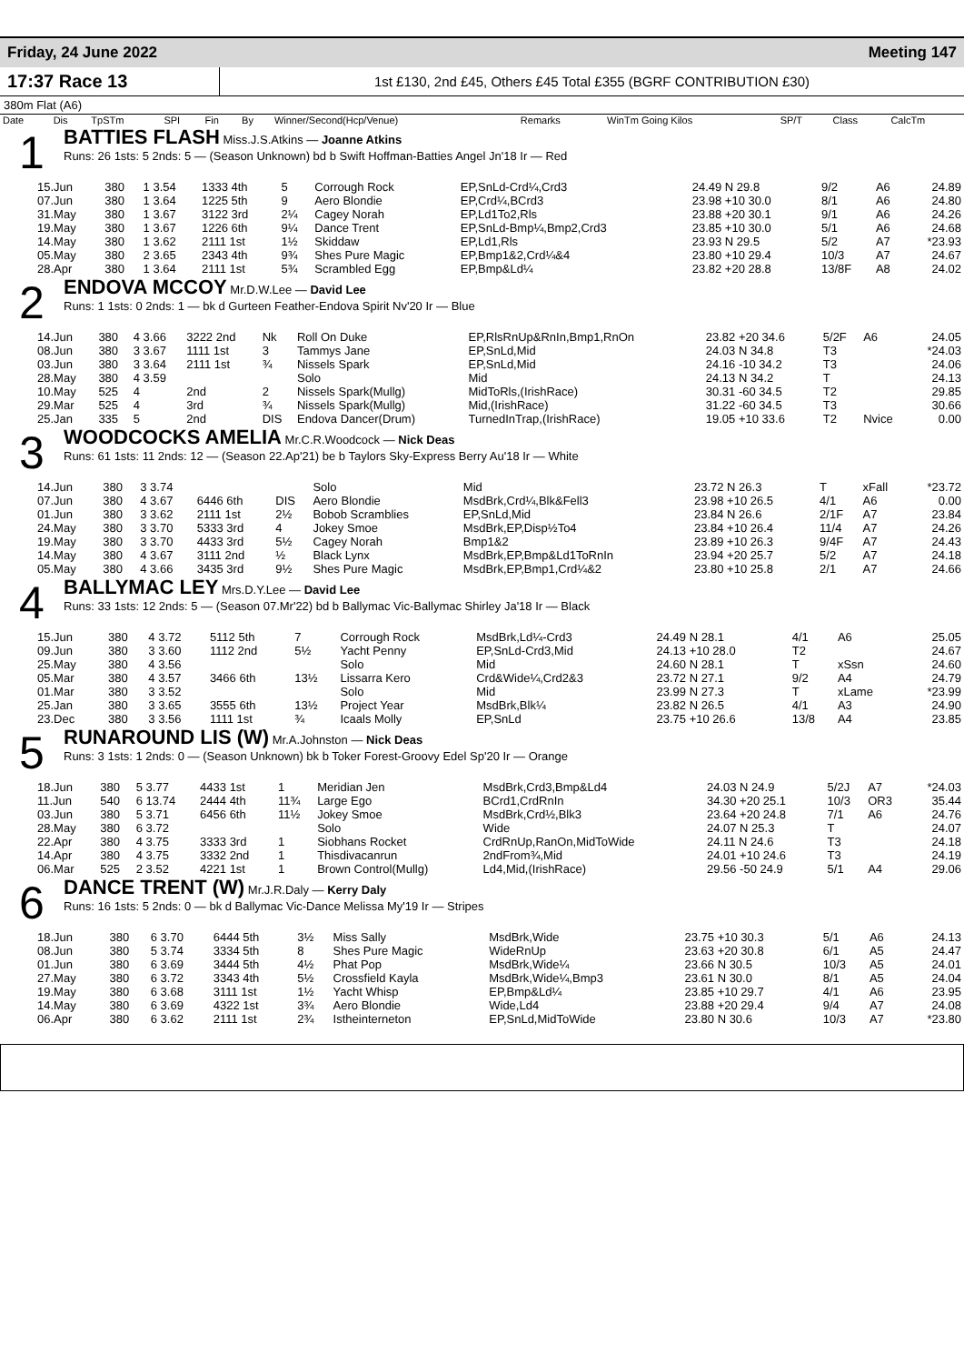Friday, 24 June 2022 Meeting 147
17:37 Race 13 1st £130, 2nd £45, Others £45 Total £355 (BGRF CONTRIBUTION £30)
380m Flat (A6)
| Date | Dis | TpSTm | SPI | Fin | By | Winner/Second(Hcp/Venue) | Remarks | WinTm Going Kilos | SP/T | Class | CalcTm |
| --- | --- | --- | --- | --- | --- | --- | --- | --- | --- | --- | --- |
1
BATTIES FLASH Miss.J.S.Atkins — Joanne Atkins
Runs: 26 1sts: 5 2nds: 5 — (Season Unknown) bd b Swift Hoffman-Batties Angel Jn'18 Ir — Red
| 15.Jun | 380 | 1 3.54 | 1333 4th | 5 | Corrough Rock | EP,SnLd-Crd¼,Crd3 | 24.49 N 29.8 | 9/2 | A6 | 24.89 |
| 07.Jun | 380 | 1 3.64 | 1225 5th | 9 | Aero Blondie | EP,Crd¼,BCrd3 | 23.98 +10 30.0 | 8/1 | A6 | 24.80 |
| 31.May | 380 | 1 3.67 | 3122 3rd | 2¼ | Cagey Norah | EP,Ld1To2,Rls | 23.88 +20 30.1 | 9/1 | A6 | 24.26 |
| 19.May | 380 | 1 3.67 | 1226 6th | 9¼ | Dance Trent | EP,SnLd-Bmp¼,Bmp2,Crd3 | 23.85 +10 30.0 | 5/1 | A6 | 24.68 |
| 14.May | 380 | 1 3.62 | 2111 1st | 1½ | Skiddaw | EP,Ld1,Rls | 23.93 N 29.5 | 5/2 | A7 | *23.93 |
| 05.May | 380 | 2 3.65 | 2343 4th | 9¾ | Shes Pure Magic | EP,Bmp1&2,Crd¼&4 | 23.80 +10 29.4 | 10/3 | A7 | 24.67 |
| 28.Apr | 380 | 1 3.64 | 2111 1st | 5¾ | Scrambled Egg | EP,Bmp&Ld¼ | 23.82 +20 28.8 | 13/8F | A8 | 24.02 |
2
ENDOVA MCCOY Mr.D.W.Lee — David Lee
Runs: 1 1sts: 0 2nds: 1 — bk d Gurteen Feather-Endova Spirit Nv'20 Ir — Blue
| 14.Jun | 380 | 4 3.66 | 3222 2nd | Nk | Roll On Duke | EP,RlsRnUp&RnIn,Bmp1,RnOn | 23.82 +20 34.6 | 5/2F | A6 | 24.05 |
| 08.Jun | 380 | 3 3.67 | 1111 1st | 3 | Tammys Jane | EP,SnLd,Mid | 24.03 N 34.8 | T3 | | *24.03 |
| 03.Jun | 380 | 3 3.64 | 2111 1st | ¾ | Nissels Spark | EP,SnLd,Mid | 24.16 -10 34.2 | T3 | | 24.06 |
| 28.May | 380 | 4 3.59 | | | Solo | Mid | 24.13 N 34.2 | T | | 24.13 |
| 10.May | 525 | 4 | 2nd | 2 | Nissels Spark(Mullg) | MidToRls,(IrishRace) | 30.31 -60 34.5 | T2 | | 29.85 |
| 29.Mar | 525 | 4 | 3rd | ¾ | Nissels Spark(Mullg) | Mid,(IrishRace) | 31.22 -60 34.5 | T3 | | 30.66 |
| 25.Jan | 335 | 5 | 2nd | DIS | Endova Dancer(Drum) | TurnedInTrap,(IrishRace) | 19.05 +10 33.6 | T2 | Nvice | 0.00 |
3
WOODCOCKS AMELIA Mr.C.R.Woodcock — Nick Deas
Runs: 61 1sts: 11 2nds: 12 — (Season 22.Ap'21) be b Taylors Sky-Express Berry Au'18 Ir — White
| 14.Jun | 380 | 3 3.74 | | | Solo | Mid | 23.72 N 26.3 | T | xFall | *23.72 |
| 07.Jun | 380 | 4 3.67 | 6446 6th | DIS | Aero Blondie | MsdBrk,Crd¼,Blk&Fell3 | 23.98 +10 26.5 | 4/1 | A6 | 0.00 |
| 01.Jun | 380 | 3 3.62 | 2111 1st | 2½ | Bobob Scramblies | EP,SnLd,Mid | 23.84 N 26.6 | 2/1F | A7 | 23.84 |
| 24.May | 380 | 3 3.70 | 5333 3rd | 4 | Jokey Smoe | MsdBrk,EP,Disp½To4 | 23.84 +10 26.4 | 11/4 | A7 | 24.26 |
| 19.May | 380 | 3 3.70 | 4433 3rd | 5½ | Cagey Norah | Bmp1&2 | 23.89 +10 26.3 | 9/4F | A7 | 24.43 |
| 14.May | 380 | 4 3.67 | 3111 2nd | ½ | Black Lynx | MsdBrk,EP,Bmp&Ld1ToRnIn | 23.94 +20 25.7 | 5/2 | A7 | 24.18 |
| 05.May | 380 | 4 3.66 | 3435 3rd | 9½ | Shes Pure Magic | MsdBrk,EP,Bmp1,Crd¼&2 | 23.80 +10 25.8 | 2/1 | A7 | 24.66 |
4
BALLYMAC LEY Mrs.D.Y.Lee — David Lee
Runs: 33 1sts: 12 2nds: 5 — (Season 07.Mr'22) bd b Ballymac Vic-Ballymac Shirley Ja'18 Ir — Black
| 15.Jun | 380 | 4 3.72 | 5112 5th | 7 | Corrough Rock | MsdBrk,Ld¼-Crd3 | 24.49 N 28.1 | 4/1 | A6 | 25.05 |
| 09.Jun | 380 | 3 3.60 | 1112 2nd | 5½ | Yacht Penny | EP,SnLd-Crd3,Mid | 24.13 +10 28.0 | T2 | | 24.67 |
| 25.May | 380 | 4 3.56 | | | Solo | Mid | 24.60 N 28.1 | T | xSsn | 24.60 |
| 05.Mar | 380 | 4 3.57 | 3466 6th | 13½ | Lissarra Kero | Crd&Wide¼,Crd2&3 | 23.72 N 27.1 | 9/2 | A4 | 24.79 |
| 01.Mar | 380 | 3 3.52 | | | Solo | Mid | 23.99 N 27.3 | T | xLame | *23.99 |
| 25.Jan | 380 | 3 3.65 | 3555 6th | 13½ | Project Year | MsdBrk,Blk¼ | 23.82 N 26.5 | 4/1 | A3 | 24.90 |
| 23.Dec | 380 | 3 3.56 | 1111 1st | ¾ | Icaals Molly | EP,SnLd | 23.75 +10 26.6 | 13/8 | A4 | 23.85 |
5
RUNAROUND LIS (W) Mr.A.Johnston — Nick Deas
Runs: 3 1sts: 1 2nds: 0 — (Season Unknown) bk b Toker Forest-Groovy Edel Sp'20 Ir — Orange
| 18.Jun | 380 | 5 3.77 | 4433 1st | 1 | Meridian Jen | MsdBrk,Crd3,Bmp&Ld4 | 24.03 N 24.9 | 5/2J | A7 | *24.03 |
| 11.Jun | 540 | 6 13.74 | 2444 4th | 11¾ | Large Ego | BCrd1,CrdRnIn | 34.30 +20 25.1 | 10/3 | OR3 | 35.44 |
| 03.Jun | 380 | 5 3.71 | 6456 6th | 11½ | Jokey Smoe | MsdBrk,Crd½,Blk3 | 23.64 +20 24.8 | 7/1 | A6 | 24.76 |
| 28.May | 380 | 6 3.72 | | | Solo | Wide | 24.07 N 25.3 | T | | 24.07 |
| 22.Apr | 380 | 4 3.75 | 3333 3rd | 1 | Siobhans Rocket | CrdRnUp,RanOn,MidToWide | 24.11 N 24.6 | T3 | | 24.18 |
| 14.Apr | 380 | 4 3.75 | 3332 2nd | 1 | Thisdivacanrun | 2ndFrom¾,Mid | 24.01 +10 24.6 | T3 | | 24.19 |
| 06.Mar | 525 | 2 3.52 | 4221 1st | 1 | Brown Control(Mullg) | Ld4,Mid,(IrishRace) | 29.56 -50 24.9 | 5/1 | A4 | 29.06 |
6
DANCE TRENT (W) Mr.J.R.Daly — Kerry Daly
Runs: 16 1sts: 5 2nds: 0 — bk d Ballymac Vic-Dance Melissa My'19 Ir — Stripes
| 18.Jun | 380 | 6 3.70 | 6444 5th | 3½ | Miss Sally | MsdBrk,Wide | 23.75 +10 30.3 | 5/1 | A6 | 24.13 |
| 08.Jun | 380 | 5 3.74 | 3334 5th | 8 | Shes Pure Magic | WideRnUp | 23.63 +20 30.8 | 6/1 | A5 | 24.47 |
| 01.Jun | 380 | 6 3.69 | 3444 5th | 4½ | Phat Pop | MsdBrk,Wide¼ | 23.66 N 30.5 | 10/3 | A5 | 24.01 |
| 27.May | 380 | 6 3.72 | 3343 4th | 5½ | Crossfield Kayla | MsdBrk,Wide¼,Bmp3 | 23.61 N 30.0 | 8/1 | A5 | 24.04 |
| 19.May | 380 | 6 3.68 | 3111 1st | 1½ | Yacht Whisp | EP,Bmp&Ld¼ | 23.85 +10 29.7 | 4/1 | A6 | 23.95 |
| 14.May | 380 | 6 3.69 | 4322 1st | 3¾ | Aero Blondie | Wide,Ld4 | 23.88 +20 29.4 | 9/4 | A7 | 24.08 |
| 06.Apr | 380 | 6 3.62 | 2111 1st | 2¾ | Istheinterneton | EP,SnLd,MidToWide | 23.80 N 30.6 | 10/3 | A7 | *23.80 |